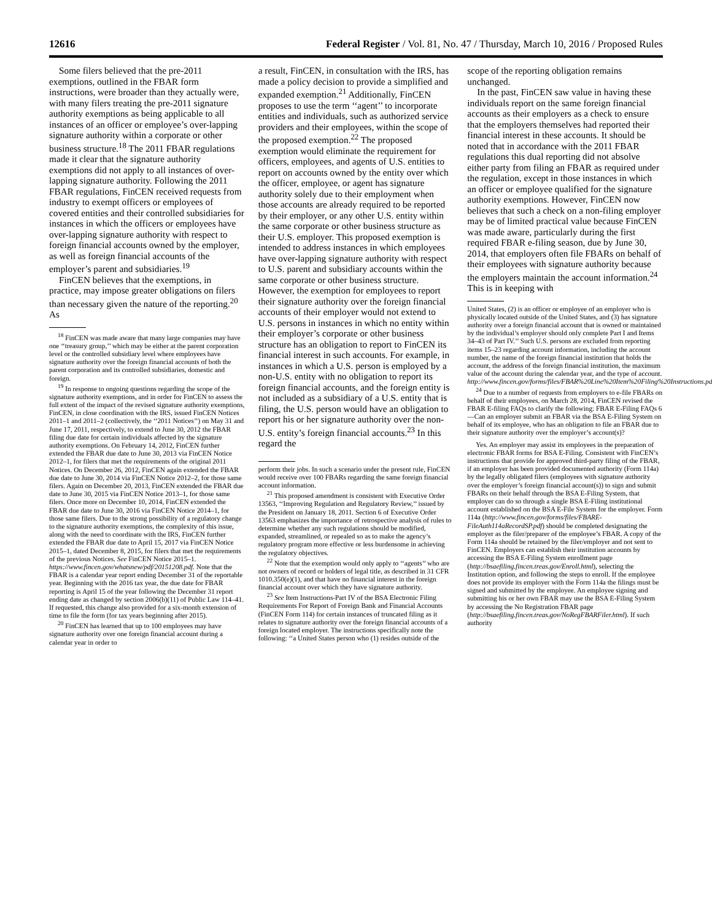12616 Federal Register / Vol. 81, No. 47 / Thursday, March 10, 2016 / Proposed Rules
Some filers believed that the pre-2011 exemptions, outlined in the FBAR form instructions, were broader than they actually were, with many filers treating the pre-2011 signature authority exemptions as being applicable to all instances of an officer or employee’s over-lapping signature authority within a corporate or other business structure.<sup>18</sup> The 2011 FBAR regulations made it clear that the signature authority exemptions did not apply to all instances of over-lapping signature authority. Following the 2011 FBAR regulations, FinCEN received requests from industry to exempt officers or employees of covered entities and their controlled subsidiaries for instances in which the officers or employees have over-lapping signature authority with respect to foreign financial accounts owned by the employer, as well as foreign financial accounts of the employer’s parent and subsidiaries.<sup>19</sup>
FinCEN believes that the exemptions, in practice, may impose greater obligations on filers than necessary given the nature of the reporting.<sup>20</sup> As
<sup>18</sup> FinCEN was made aware that many large companies may have one ‘‘treasury group,’’ which may be either at the parent corporation level or the controlled subsidiary level where employees have signature authority over the foreign financial accounts of both the parent corporation and its controlled subsidiaries, domestic and foreign.
<sup>19</sup> In response to ongoing questions regarding the scope of the signature authority exemptions, and in order for FinCEN to assess the full extent of the impact of the revised signature authority exemptions, FinCEN, in close coordination with the IRS, issued FinCEN Notices 2011–1 and 2011–2 (collectively, the ‘‘2011 Notices’’) on May 31 and June 17, 2011, respectively, to extend to June 30, 2012 the FBAR filing due date for certain individuals affected by the signature authority exemptions. On February 14, 2012, FinCEN further extended the FBAR due date to June 30, 2013 via FinCEN Notice 2012–1, for filers that met the requirements of the original 2011 Notices. On December 26, 2012, FinCEN again extended the FBAR due date to June 30, 2014 via FinCEN Notice 2012–2, for those same filers. Again on December 20, 2013, FinCEN extended the FBAR due date to June 30, 2015 via FinCEN Notice 2013–1, for those same filers. Once more on December 10, 2014, FinCEN extended the FBAR due date to June 30, 2016 via FinCEN Notice 2014–1, for those same filers. Due to the strong possibility of a regulatory change to the signature authority exemptions, the complexity of this issue, along with the need to coordinate with the IRS, FinCEN further extended the FBAR due date to April 15, 2017 via FinCEN Notice 2015–1, dated December 8, 2015, for filers that met the requirements of the previous Notices. See FinCEN Notice 2015–1. https://www.fincen.gov/whatsnew/pdf/20151208.pdf. Note that the FBAR is a calendar year report ending December 31 of the reportable year. Beginning with the 2016 tax year, the due date for FBAR reporting is April 15 of the year following the December 31 report ending date as changed by section 2006(b)(11) of Public Law 114–41. If requested, this change also provided for a six-month extension of time to file the form (for tax years beginning after 2015).
<sup>20</sup> FinCEN has learned that up to 100 employees may have signature authority over one foreign financial account during a calendar year in order to
a result, FinCEN, in consultation with the IRS, has made a policy decision to provide a simplified and expanded exemption.<sup>21</sup> Additionally, FinCEN proposes to use the term ‘‘agent’’ to incorporate entities and individuals, such as authorized service providers and their employees, within the scope of the proposed exemption.<sup>22</sup> The proposed exemption would eliminate the requirement for officers, employees, and agents of U.S. entities to report on accounts owned by the entity over which the officer, employee, or agent has signature authority solely due to their employment when those accounts are already required to be reported by their employer, or any other U.S. entity within the same corporate or other business structure as their U.S. employer. This proposed exemption is intended to address instances in which employees have over-lapping signature authority with respect to U.S. parent and subsidiary accounts within the same corporate or other business structure. However, the exemption for employees to report their signature authority over the foreign financial accounts of their employer would not extend to U.S. persons in instances in which no entity within their employer’s corporate or other business structure has an obligation to report to FinCEN its financial interest in such accounts. For example, in instances in which a U.S. person is employed by a non-U.S. entity with no obligation to report its foreign financial accounts, and the foreign entity is not included as a subsidiary of a U.S. entity that is filing, the U.S. person would have an obligation to report his or her signature authority over the non-U.S. entity’s foreign financial accounts.<sup>23</sup> In this regard the
perform their jobs. In such a scenario under the present rule, FinCEN would receive over 100 FBARs regarding the same foreign financial account information.
<sup>21</sup> This proposed amendment is consistent with Executive Order 13563, ‘‘Improving Regulation and Regulatory Review,’’ issued by the President on January 18, 2011. Section 6 of Executive Order 13563 emphasizes the importance of retrospective analysis of rules to determine whether any such regulations should be modified, expanded, streamlined, or repealed so as to make the agency’s regulatory program more effective or less burdensome in achieving the regulatory objectives.
<sup>22</sup> Note that the exemption would only apply to ‘‘agents’’ who are not owners of record or holders of legal title, as described in 31 CFR 1010.350(e)(1), and that have no financial interest in the foreign financial account over which they have signature authority.
<sup>23</sup> See Item Instructions-Part IV of the BSA Electronic Filing Requirements For Report of Foreign Bank and Financial Accounts (FinCEN Form 114) for certain instances of truncated filing as it relates to signature authority over the foreign financial accounts of a foreign located employer. The instructions specifically note the following: ‘‘a United States person who (1) resides outside of the
scope of the reporting obligation remains unchanged.
In the past, FinCEN saw value in having these individuals report on the same foreign financial accounts as their employers as a check to ensure that the employers themselves had reported their financial interest in these accounts. It should be noted that in accordance with the 2011 FBAR regulations this dual reporting did not absolve either party from filing an FBAR as required under the regulation, except in those instances in which an officer or employee qualified for the signature authority exemptions. However, FinCEN now believes that such a check on a non-filing employer may be of limited practical value because FinCEN was made aware, particularly during the first required FBAR e-filing season, due by June 30, 2014, that employers often file FBARs on behalf of their employees with signature authority because the employers maintain the account information.<sup>24</sup> This is in keeping with
United States, (2) is an officer or employee of an employer who is physically located outside of the United States, and (3) has signature authority over a foreign financial account that is owned or maintained by the individual’s employer should only complete Part I and Items 34–43 of Part IV.’’ Such U.S. persons are excluded from reporting items 15–23 regarding account information, including the account number, the name of the foreign financial institution that holds the account, the address of the foreign financial institution, the maximum value of the account during the calendar year, and the type of account. http://www.fincen.gov/forms/files/FBAR%20Line%20Item%20Filing%20Instructions.pdf.
<sup>24</sup> Due to a number of requests from employers to e-file FBARs on behalf of their employees, on March 28, 2014, FinCEN revised the FBAR E-filing FAQs to clarify the following: FBAR E-Filing FAQs 6—Can an employer submit an FBAR via the BSA E-Filing System on behalf of its employee, who has an obligation to file an FBAR due to their signature authority over the employer’s account(s)?
Yes. An employer may assist its employees in the preparation of electronic FBAR forms for BSA E-Filing. Consistent with FinCEN’s instructions that provide for approved third-party filing of the FBAR, if an employer has been provided documented authority (Form 114a) by the legally obligated filers (employees with signature authority over the employer’s foreign financial account(s)) to sign and submit FBARs on their behalf through the BSA E-Filing System, that employer can do so through a single BSA E-Filing institutional account established on the BSA E-File System for the employer. Form 114a (http://www.fincen.gov/forms/files/FBARE-FileAuth114aRecordSP.pdf) should be completed designating the employer as the filer/preparer of the employee’s FBAR. A copy of the Form 114a should be retained by the filer/employer and not sent to FinCEN. Employers can establish their institution accounts by accessing the BSA E-Filing System enrollment page (http://bsaefiling.fincen.treas.gov/Enroll.html), selecting the Institution option, and following the steps to enroll. If the employee does not provide its employer with the Form 114a the filings must be signed and submitted by the employee. An employee signing and submitting his or her own FBAR may use the BSA E-Filing System by accessing the No Registration FBAR page (http://bsaefiling.fincen.treas.gov/NoRegFBARFiler.html). If such authority